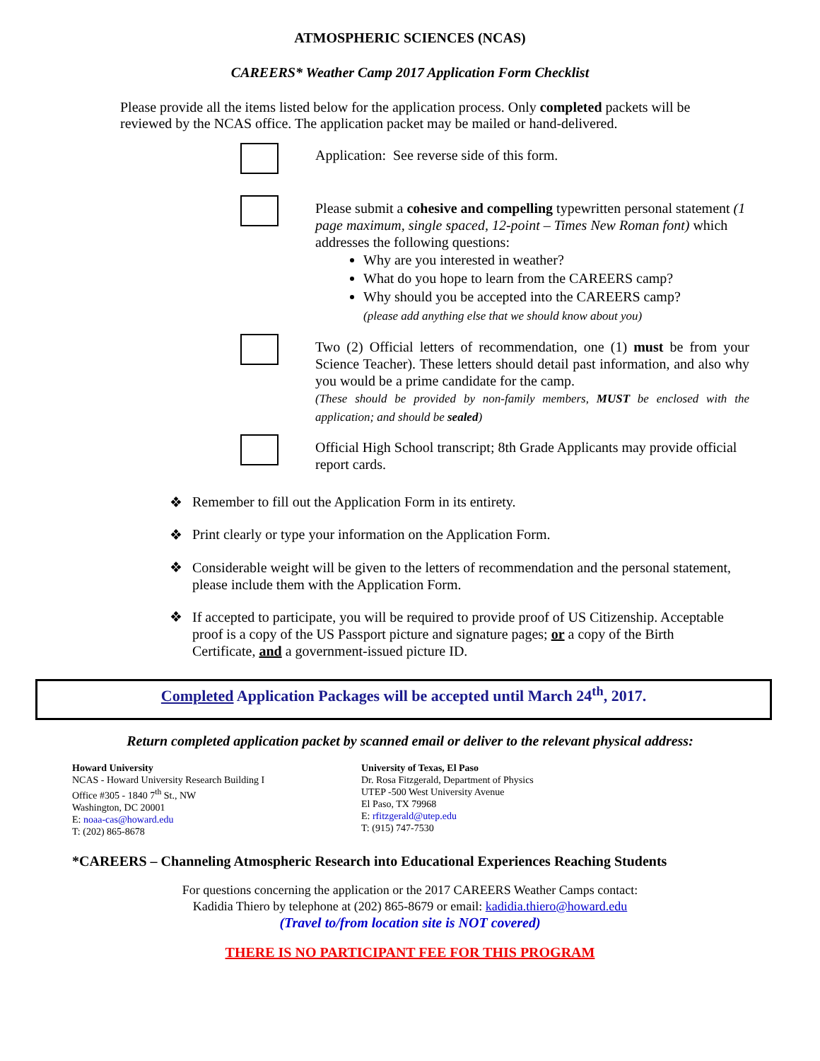ATMOSPHERIC SCIENCES (NCAS)
CAREERS* Weather Camp 2017 Application Form Checklist
Please provide all the items listed below for the application process. Only completed packets will be reviewed by the NCAS office. The application packet may be mailed or hand-delivered.
Application: See reverse side of this form.
Please submit a cohesive and compelling typewritten personal statement (1 page maximum, single spaced, 12-point – Times New Roman font) which addresses the following questions:
Why are you interested in weather?
What do you hope to learn from the CAREERS camp?
Why should you be accepted into the CAREERS camp?
(please add anything else that we should know about you)
Two (2) Official letters of recommendation, one (1) must be from your Science Teacher). These letters should detail past information, and also why you would be a prime candidate for the camp.
(These should be provided by non-family members, MUST be enclosed with the application; and should be sealed)
Official High School transcript; 8th Grade Applicants may provide official report cards.
❖ Remember to fill out the Application Form in its entirety.
❖ Print clearly or type your information on the Application Form.
❖ Considerable weight will be given to the letters of recommendation and the personal statement, please include them with the Application Form.
❖ If accepted to participate, you will be required to provide proof of US Citizenship. Acceptable proof is a copy of the US Passport picture and signature pages; or a copy of the Birth Certificate, and a government-issued picture ID.
Completed Application Packages will be accepted until March 24<sup>th</sup>, 2017.
Return completed application packet by scanned email or deliver to the relevant physical address:
Howard University
NCAS - Howard University Research Building I
Office #305 - 1840 7<sup>th</sup> St., NW
Washington, DC 20001
E: noaa-cas@howard.edu
T: (202) 865-8678
University of Texas, El Paso
Dr. Rosa Fitzgerald, Department of Physics
UTEP -500 West University Avenue
El Paso, TX 79968
E: rfitzgerald@utep.edu
T: (915) 747-7530
*CAREERS – Channeling Atmospheric Research into Educational Experiences Reaching Students
For questions concerning the application or the 2017 CAREERS Weather Camps contact:
Kadidia Thiero by telephone at (202) 865-8679 or email: kadidia.thiero@howard.edu
(Travel to/from location site is NOT covered)
THERE IS NO PARTICIPANT FEE FOR THIS PROGRAM